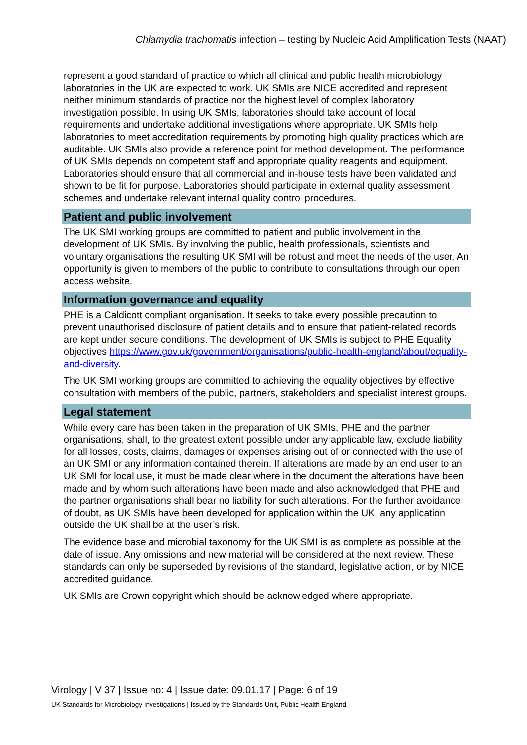Chlamydia trachomatis infection – testing by Nucleic Acid Amplification Tests (NAAT)
represent a good standard of practice to which all clinical and public health microbiology laboratories in the UK are expected to work. UK SMIs are NICE accredited and represent neither minimum standards of practice nor the highest level of complex laboratory investigation possible. In using UK SMIs, laboratories should take account of local requirements and undertake additional investigations where appropriate. UK SMIs help laboratories to meet accreditation requirements by promoting high quality practices which are auditable. UK SMIs also provide a reference point for method development. The performance of UK SMIs depends on competent staff and appropriate quality reagents and equipment. Laboratories should ensure that all commercial and in-house tests have been validated and shown to be fit for purpose. Laboratories should participate in external quality assessment schemes and undertake relevant internal quality control procedures.
Patient and public involvement
The UK SMI working groups are committed to patient and public involvement in the development of UK SMIs. By involving the public, health professionals, scientists and voluntary organisations the resulting UK SMI will be robust and meet the needs of the user. An opportunity is given to members of the public to contribute to consultations through our open access website.
Information governance and equality
PHE is a Caldicott compliant organisation. It seeks to take every possible precaution to prevent unauthorised disclosure of patient details and to ensure that patient-related records are kept under secure conditions. The development of UK SMIs is subject to PHE Equality objectives https://www.gov.uk/government/organisations/public-health-england/about/equality-and-diversity.
The UK SMI working groups are committed to achieving the equality objectives by effective consultation with members of the public, partners, stakeholders and specialist interest groups.
Legal statement
While every care has been taken in the preparation of UK SMIs, PHE and the partner organisations, shall, to the greatest extent possible under any applicable law, exclude liability for all losses, costs, claims, damages or expenses arising out of or connected with the use of an UK SMI or any information contained therein. If alterations are made by an end user to an UK SMI for local use, it must be made clear where in the document the alterations have been made and by whom such alterations have been made and also acknowledged that PHE and the partner organisations shall bear no liability for such alterations. For the further avoidance of doubt, as UK SMIs have been developed for application within the UK, any application outside the UK shall be at the user’s risk.
The evidence base and microbial taxonomy for the UK SMI is as complete as possible at the date of issue. Any omissions and new material will be considered at the next review. These standards can only be superseded by revisions of the standard, legislative action, or by NICE accredited guidance.
UK SMIs are Crown copyright which should be acknowledged where appropriate.
Virology | V 37 | Issue no: 4 | Issue date: 09.01.17 | Page: 6 of 19
UK Standards for Microbiology Investigations | Issued by the Standards Unit, Public Health England